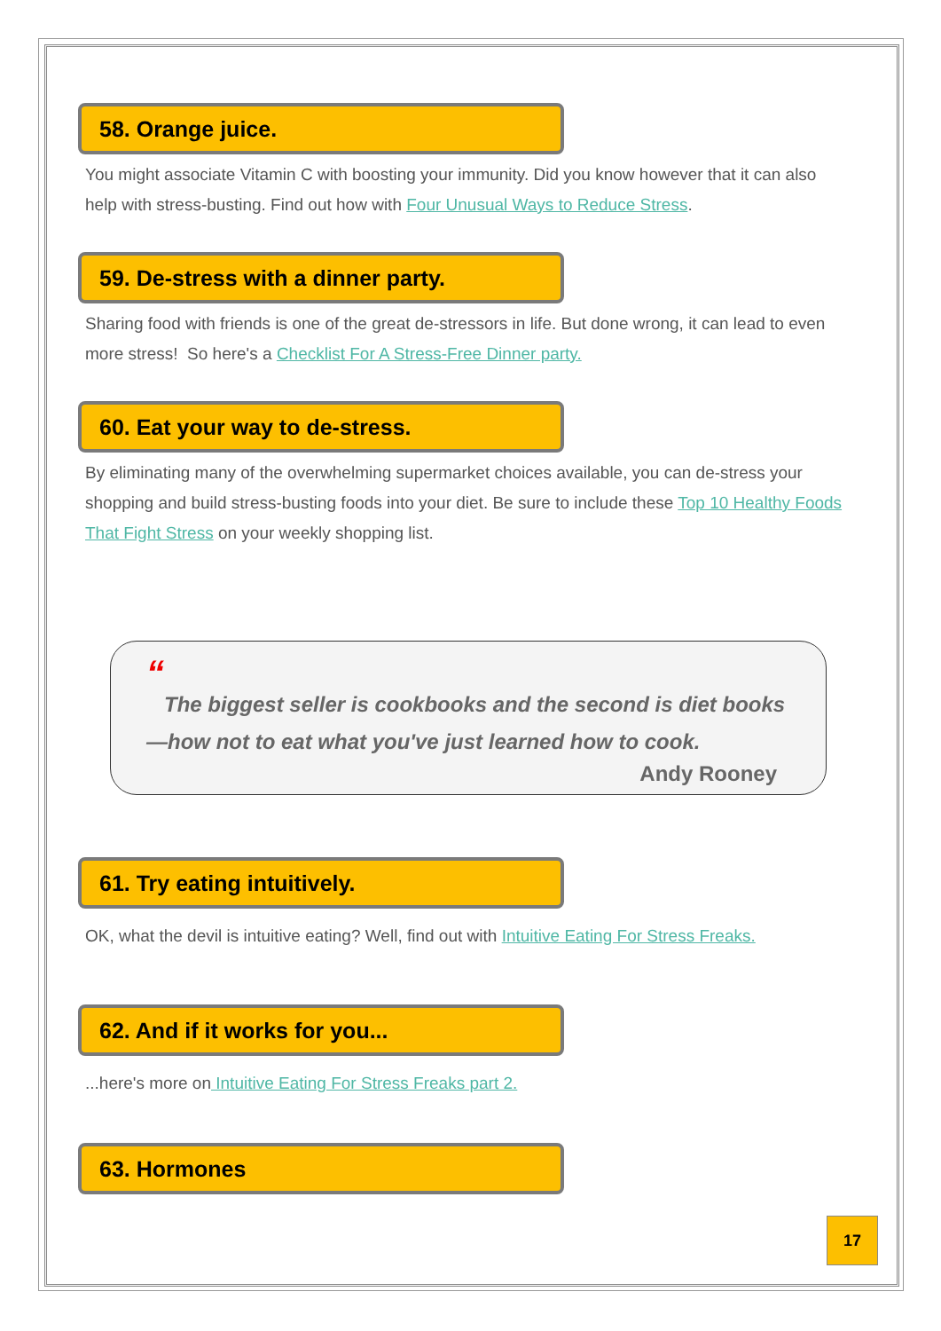58. Orange juice.
You might associate Vitamin C with boosting your immunity. Did you know however that it can also help with stress-busting. Find out how with Four Unusual Ways to Reduce Stress.
59. De-stress with a dinner party.
Sharing food with friends is one of the great de-stressors in life. But done wrong, it can lead to even more stress! So here's a Checklist For A Stress-Free Dinner party.
60. Eat your way to de-stress.
By eliminating many of the overwhelming supermarket choices available, you can de-stress your shopping and build stress-busting foods into your diet. Be sure to include these Top 10 Healthy Foods That Fight Stress on your weekly shopping list.
“
The biggest seller is cookbooks and the second is diet books—how not to eat what you've just learned how to cook.
Andy Rooney
61. Try eating intuitively.
OK, what the devil is intuitive eating? Well, find out with Intuitive Eating For Stress Freaks.
62. And if it works for you...
...here's more on Intuitive Eating For Stress Freaks part 2.
63. Hormones
17